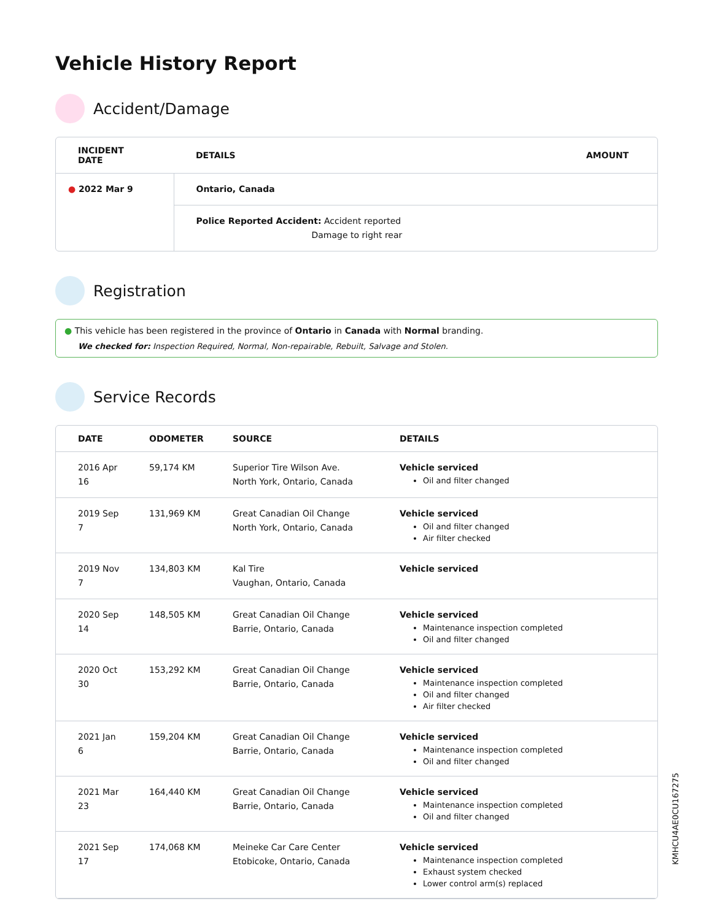Vehicle History Report
Accident/Damage
| INCIDENT DATE | DETAILS | AMOUNT |
| --- | --- | --- |
| ● 2022 Mar 9 | Ontario, Canada | |
| | Police Reported Accident: Accident reported Damage to right rear | |
Registration
● This vehicle has been registered in the province of Ontario in Canada with Normal branding.
We checked for: Inspection Required, Normal, Non-repairable, Rebuilt, Salvage and Stolen.
Service Records
| DATE | ODOMETER | SOURCE | DETAILS |
| --- | --- | --- | --- |
| 2016 Apr 16 | 59,174 KM | Superior Tire Wilson Ave. North York, Ontario, Canada | Vehicle serviced Oil and filter changed |
| 2019 Sep 7 | 131,969 KM | Great Canadian Oil Change North York, Ontario, Canada | Vehicle serviced Oil and filter changed Air filter checked |
| 2019 Nov 7 | 134,803 KM | Kal Tire Vaughan, Ontario, Canada | Vehicle serviced |
| 2020 Sep 14 | 148,505 KM | Great Canadian Oil Change Barrie, Ontario, Canada | Vehicle serviced Maintenance inspection completed Oil and filter changed |
| 2020 Oct 30 | 153,292 KM | Great Canadian Oil Change Barrie, Ontario, Canada | Vehicle serviced Maintenance inspection completed Oil and filter changed Air filter checked |
| 2021 Jan 6 | 159,204 KM | Great Canadian Oil Change Barrie, Ontario, Canada | Vehicle serviced Maintenance inspection completed Oil and filter changed |
| 2021 Mar 23 | 164,440 KM | Great Canadian Oil Change Barrie, Ontario, Canada | Vehicle serviced Maintenance inspection completed Oil and filter changed |
| 2021 Sep 17 | 174,068 KM | Meineke Car Care Center Etobicoke, Ontario, Canada | Vehicle serviced Maintenance inspection completed Exhaust system checked Lower control arm(s) replaced |
KMHCU4AE0CU167275